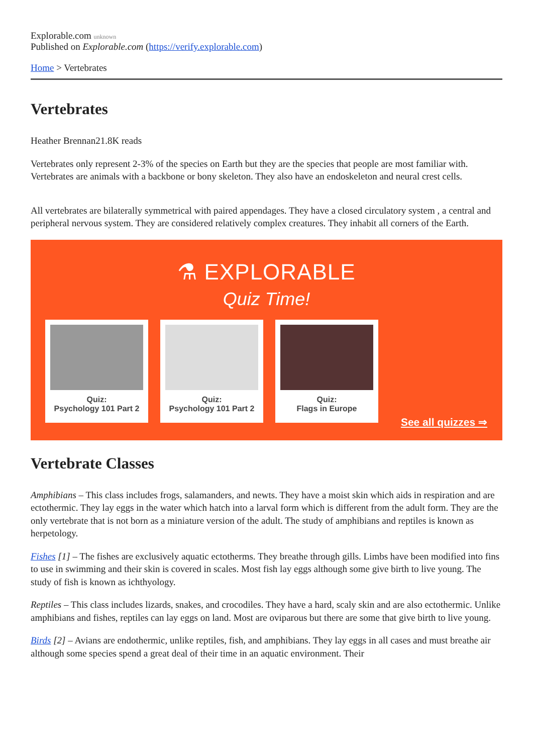Explorable.com unknown
Published on Explorable.com (https://verify.explorable.com)
Home > Vertebrates
Vertebrates
Heather Brennan21.8K reads
Vertebrates only represent 2-3% of the species on Earth but they are the species that people are most familiar with. Vertebrates are animals with a backbone or bony skeleton. They also have an endoskeleton and neural crest cells.
All vertebrates are bilaterally symmetrical with paired appendages. They have a closed circulatory system , a central and peripheral nervous system. They are considered relatively complex creatures. They inhabit all corners of the Earth.
⚗ EXPLORABLE
Quiz Time!
Quiz:
Psychology 101 Part 2
Quiz:
Psychology 101 Part 2
Quiz:
Flags in Europe
See all quizzes ⇒
Vertebrate Classes
Amphibians – This class includes frogs, salamanders, and newts. They have a moist skin which aids in respiration and are ectothermic. They lay eggs in the water which hatch into a larval form which is different from the adult form. They are the only vertebrate that is not born as a miniature version of the adult. The study of amphibians and reptiles is known as herpetology.
Fishes [1] – The fishes are exclusively aquatic ectotherms. They breathe through gills. Limbs have been modified into fins to use in swimming and their skin is covered in scales. Most fish lay eggs although some give birth to live young. The study of fish is known as ichthyology.
Reptiles – This class includes lizards, snakes, and crocodiles. They have a hard, scaly skin and are also ectothermic. Unlike amphibians and fishes, reptiles can lay eggs on land. Most are oviparous but there are some that give birth to live young.
Birds [2] – Avians are endothermic, unlike reptiles, fish, and amphibians. They lay eggs in all cases and must breathe air although some species spend a great deal of their time in an aquatic environment. Their